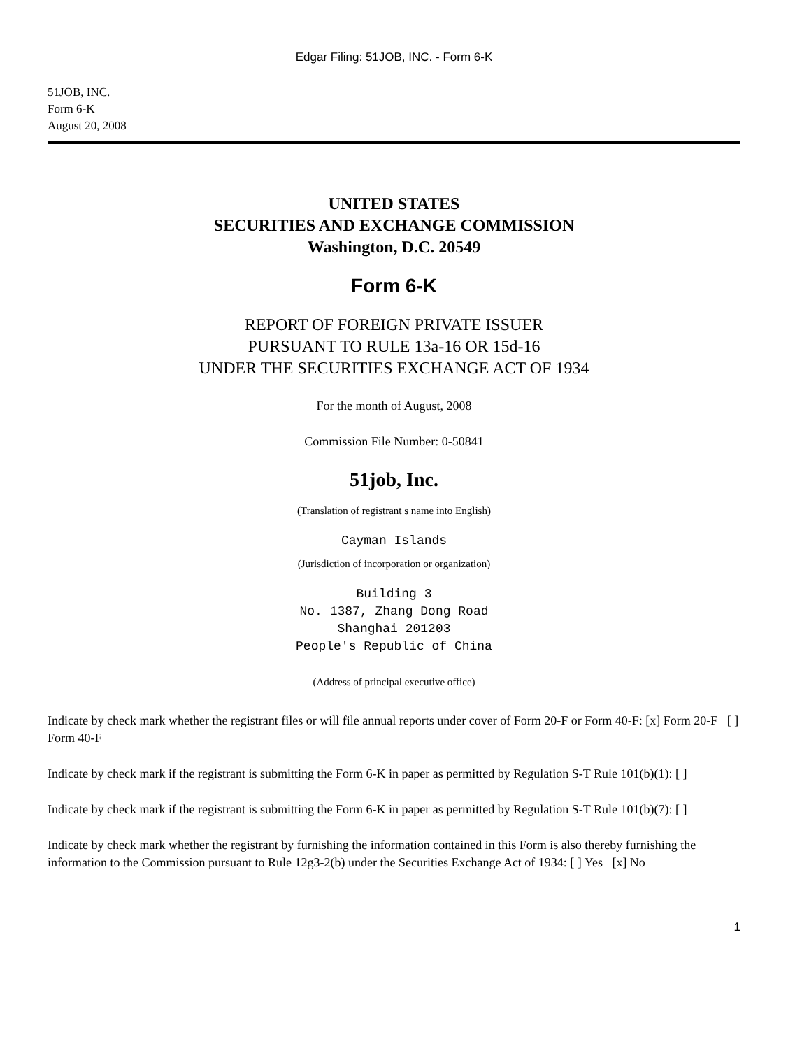Edgar Filing: 51JOB, INC. - Form 6-K
51JOB, INC.
Form 6-K
August 20, 2008
UNITED STATES
SECURITIES AND EXCHANGE COMMISSION
Washington, D.C. 20549
Form 6-K
REPORT OF FOREIGN PRIVATE ISSUER
PURSUANT TO RULE 13a-16 OR 15d-16
UNDER THE SECURITIES EXCHANGE ACT OF 1934
For the month of August, 2008
Commission File Number: 0-50841
51job, Inc.
(Translation of registrant s name into English)
Cayman Islands
(Jurisdiction of incorporation or organization)
Building 3
No. 1387, Zhang Dong Road
Shanghai 201203
People's Republic of China
(Address of principal executive office)
Indicate by check mark whether the registrant files or will file annual reports under cover of Form 20-F or Form 40-F: [x] Form 20-F [ ] Form 40-F
Indicate by check mark if the registrant is submitting the Form 6-K in paper as permitted by Regulation S-T Rule 101(b)(1): [ ]
Indicate by check mark if the registrant is submitting the Form 6-K in paper as permitted by Regulation S-T Rule 101(b)(7): [ ]
Indicate by check mark whether the registrant by furnishing the information contained in this Form is also thereby furnishing the information to the Commission pursuant to Rule 12g3-2(b) under the Securities Exchange Act of 1934: [ ] Yes [x] No
1